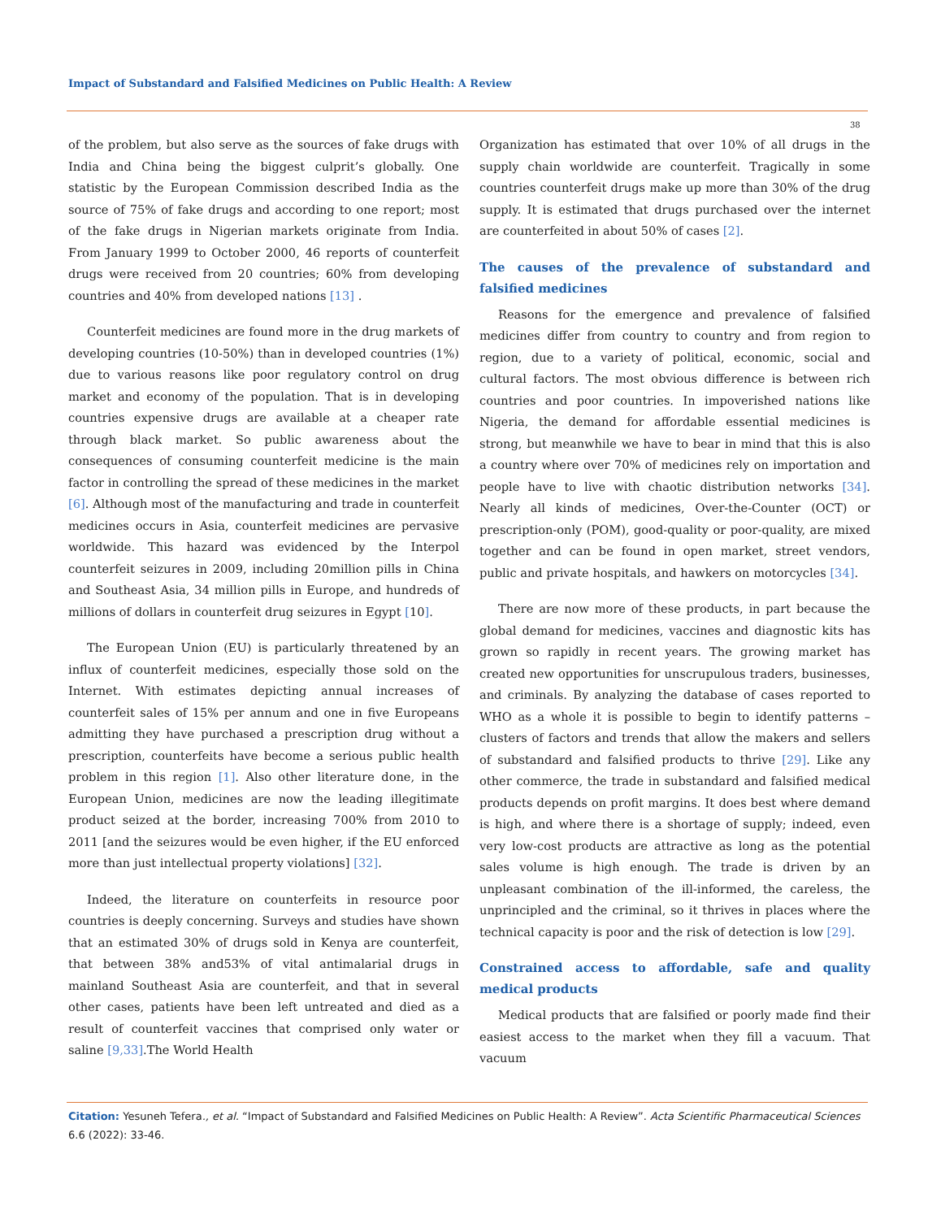Impact of Substandard and Falsified Medicines on Public Health: A Review
38
of the problem, but also serve as the sources of fake drugs with India and China being the biggest culprit’s globally. One statistic by the European Commission described India as the source of 75% of fake drugs and according to one report; most of the fake drugs in Nigerian markets originate from India. From January 1999 to October 2000, 46 reports of counterfeit drugs were received from 20 countries; 60% from developing countries and 40% from developed nations [13] .
Counterfeit medicines are found more in the drug markets of developing countries (10-50%) than in developed countries (1%) due to various reasons like poor regulatory control on drug market and economy of the population. That is in developing countries expensive drugs are available at a cheaper rate through black market. So public awareness about the consequences of consuming counterfeit medicine is the main factor in controlling the spread of these medicines in the market [6]. Although most of the manufacturing and trade in counterfeit medicines occurs in Asia, counterfeit medicines are pervasive worldwide. This hazard was evidenced by the Interpol counterfeit seizures in 2009, including 20million pills in China and Southeast Asia, 34 million pills in Europe, and hundreds of millions of dollars in counterfeit drug seizures in Egypt [10].
The European Union (EU) is particularly threatened by an influx of counterfeit medicines, especially those sold on the Internet. With estimates depicting annual increases of counterfeit sales of 15% per annum and one in five Europeans admitting they have purchased a prescription drug without a prescription, counterfeits have become a serious public health problem in this region [1]. Also other literature done, in the European Union, medicines are now the leading illegitimate product seized at the border, increasing 700% from 2010 to 2011 [and the seizures would be even higher, if the EU enforced more than just intellectual property violations] [32].
Indeed, the literature on counterfeits in resource poor countries is deeply concerning. Surveys and studies have shown that an estimated 30% of drugs sold in Kenya are counterfeit, that between 38% and53% of vital antimalarial drugs in mainland Southeast Asia are counterfeit, and that in several other cases, patients have been left untreated and died as a result of counterfeit vaccines that comprised only water or saline [9,33].The World Health
Organization has estimated that over 10% of all drugs in the supply chain worldwide are counterfeit. Tragically in some countries counterfeit drugs make up more than 30% of the drug supply. It is estimated that drugs purchased over the internet are counterfeited in about 50% of cases [2].
The causes of the prevalence of substandard and falsified medicines
Reasons for the emergence and prevalence of falsified medicines differ from country to country and from region to region, due to a variety of political, economic, social and cultural factors. The most obvious difference is between rich countries and poor countries. In impoverished nations like Nigeria, the demand for affordable essential medicines is strong, but meanwhile we have to bear in mind that this is also a country where over 70% of medicines rely on importation and people have to live with chaotic distribution networks [34]. Nearly all kinds of medicines, Over-the-Counter (OCT) or prescription-only (POM), good-quality or poor-quality, are mixed together and can be found in open market, street vendors, public and private hospitals, and hawkers on motorcycles [34].
There are now more of these products, in part because the global demand for medicines, vaccines and diagnostic kits has grown so rapidly in recent years. The growing market has created new opportunities for unscrupulous traders, businesses, and criminals. By analyzing the database of cases reported to WHO as a whole it is possible to begin to identify patterns – clusters of factors and trends that allow the makers and sellers of substandard and falsified products to thrive [29]. Like any other commerce, the trade in substandard and falsified medical products depends on profit margins. It does best where demand is high, and where there is a shortage of supply; indeed, even very low-cost products are attractive as long as the potential sales volume is high enough. The trade is driven by an unpleasant combination of the ill-informed, the careless, the unprincipled and the criminal, so it thrives in places where the technical capacity is poor and the risk of detection is low [29].
Constrained access to affordable, safe and quality medical products
Medical products that are falsified or poorly made find their easiest access to the market when they fill a vacuum. That vacuum
Citation: Yesuneh Tefera., et al. “Impact of Substandard and Falsified Medicines on Public Health: A Review”. Acta Scientific Pharmaceutical Sciences 6.6 (2022): 33-46.